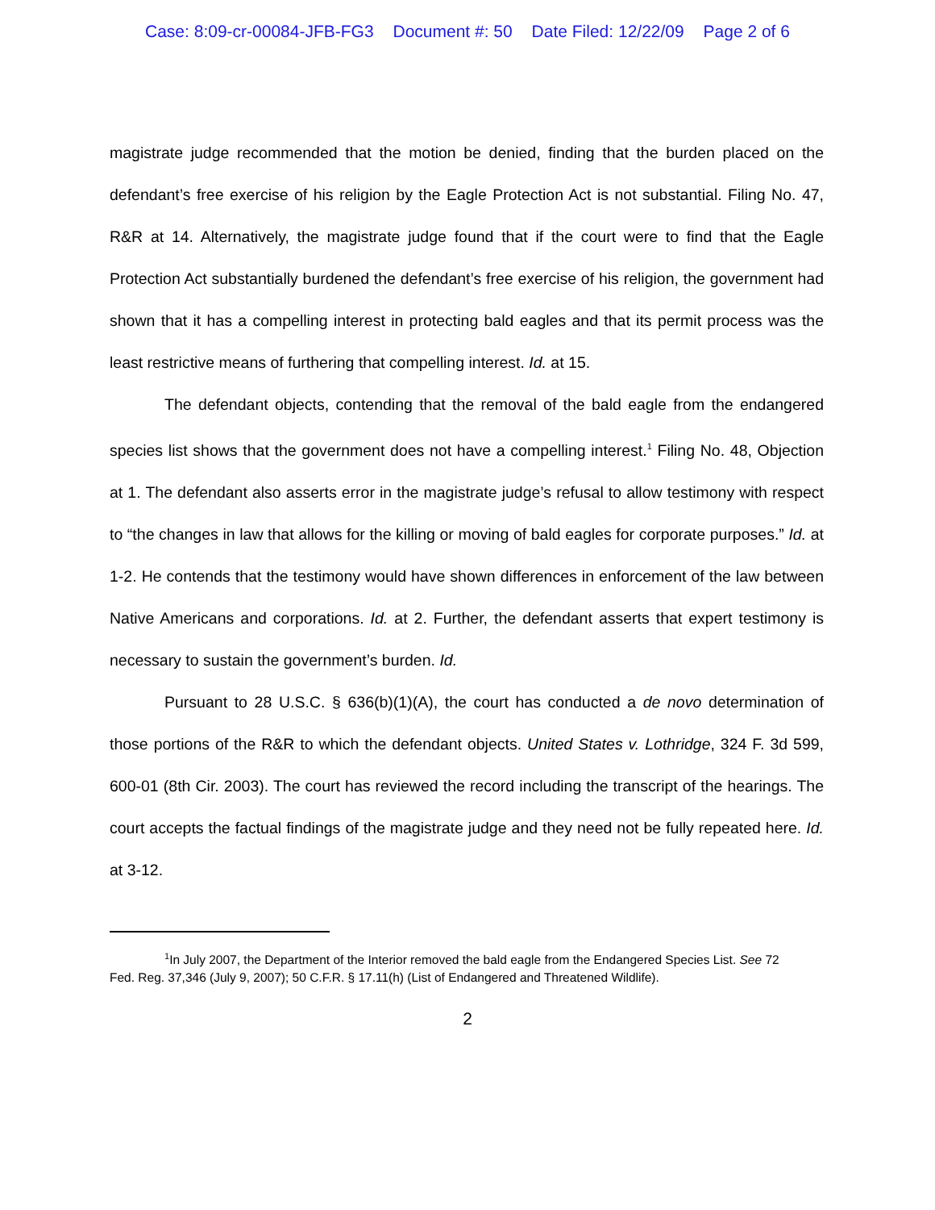Case: 8:09-cr-00084-JFB-FG3 Document #: 50 Date Filed: 12/22/09 Page 2 of 6
magistrate judge recommended that the motion be denied, finding that the burden placed on the defendant’s free exercise of his religion by the Eagle Protection Act is not substantial. Filing No. 47, R&R at 14. Alternatively, the magistrate judge found that if the court were to find that the Eagle Protection Act substantially burdened the defendant’s free exercise of his religion, the government had shown that it has a compelling interest in protecting bald eagles and that its permit process was the least restrictive means of furthering that compelling interest. Id. at 15.
The defendant objects, contending that the removal of the bald eagle from the endangered species list shows that the government does not have a compelling interest.<sup>1</sup> Filing No. 48, Objection at 1. The defendant also asserts error in the magistrate judge’s refusal to allow testimony with respect to “the changes in law that allows for the killing or moving of bald eagles for corporate purposes.” Id. at 1-2. He contends that the testimony would have shown differences in enforcement of the law between Native Americans and corporations. Id. at 2. Further, the defendant asserts that expert testimony is necessary to sustain the government’s burden. Id.
Pursuant to 28 U.S.C. § 636(b)(1)(A), the court has conducted a de novo determination of those portions of the R&R to which the defendant objects. United States v. Lothridge, 324 F. 3d 599, 600-01 (8th Cir. 2003). The court has reviewed the record including the transcript of the hearings. The court accepts the factual findings of the magistrate judge and they need not be fully repeated here. Id. at 3-12.
<sup>1</sup> In July 2007, the Department of the Interior removed the bald eagle from the Endangered Species List. See 72 Fed. Reg. 37,346 (July 9, 2007); 50 C.F.R. § 17.11(h) (List of Endangered and Threatened Wildlife).
2